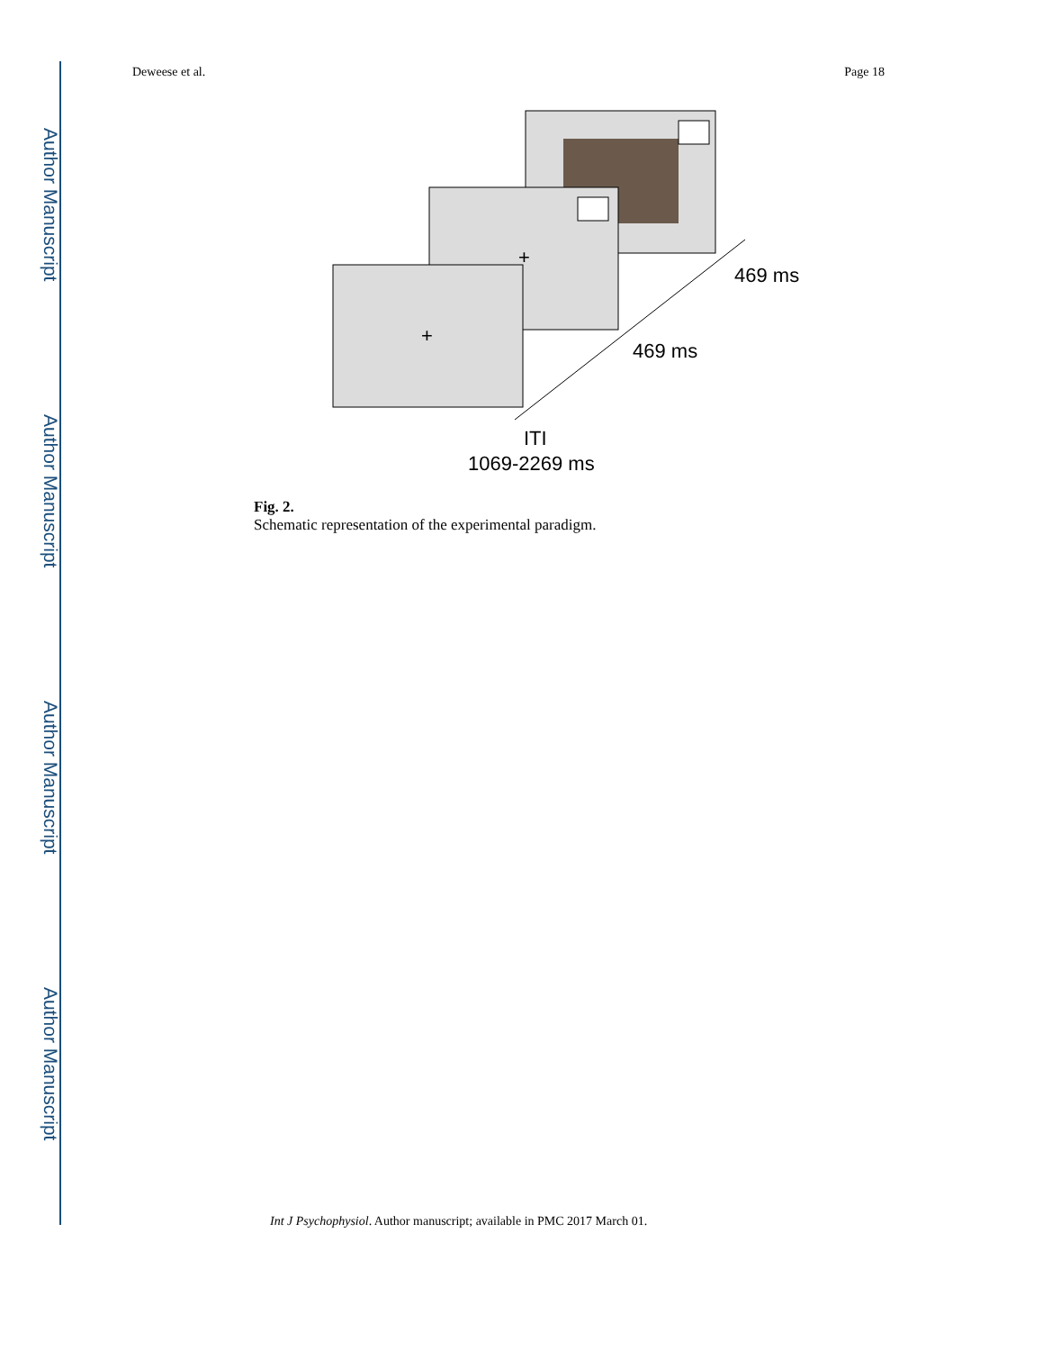Author Manuscript
Author Manuscript
Author Manuscript
Author Manuscript
Deweese et al. Page 18
+
+
469 ms
469 ms
ITI
1069-2269 ms
Fig. 2.
Schematic representation of the experimental paradigm.
Int J Psychophysiol. Author manuscript; available in PMC 2017 March 01.